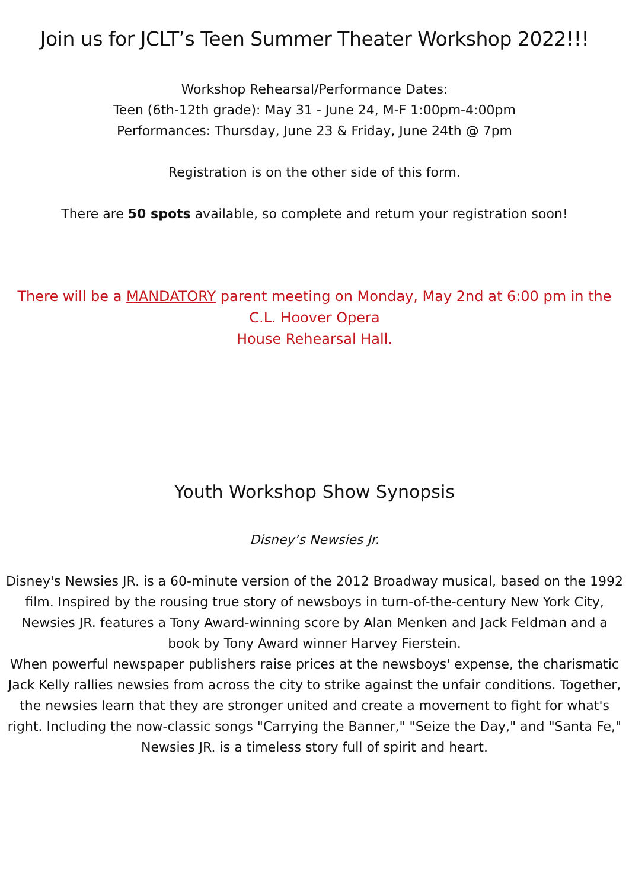Join us for JCLT’s Teen Summer Theater Workshop 2022!!!
Workshop Rehearsal/Performance Dates:
Teen (6th-12th grade): May 31 - June 24, M-F 1:00pm-4:00pm
Performances: Thursday, June 23 & Friday, June 24th @ 7pm
Registration is on the other side of this form.
There are 50 spots available, so complete and return your registration soon!
There will be a MANDATORY parent meeting on Monday, May 2nd at 6:00 pm in the C.L. Hoover Opera
House Rehearsal Hall.
Youth Workshop Show Synopsis
Disney’s Newsies Jr.
Disney's Newsies JR. is a 60-minute version of the 2012 Broadway musical, based on the 1992 film. Inspired by the rousing true story of newsboys in turn-of-the-century New York City, Newsies JR. features a Tony Award-winning score by Alan Menken and Jack Feldman and a book by Tony Award winner Harvey Fierstein.
When powerful newspaper publishers raise prices at the newsboys' expense, the charismatic Jack Kelly rallies newsies from across the city to strike against the unfair conditions. Together, the newsies learn that they are stronger united and create a movement to fight for what's right. Including the now-classic songs "Carrying the Banner," "Seize the Day," and "Santa Fe," Newsies JR. is a timeless story full of spirit and heart.